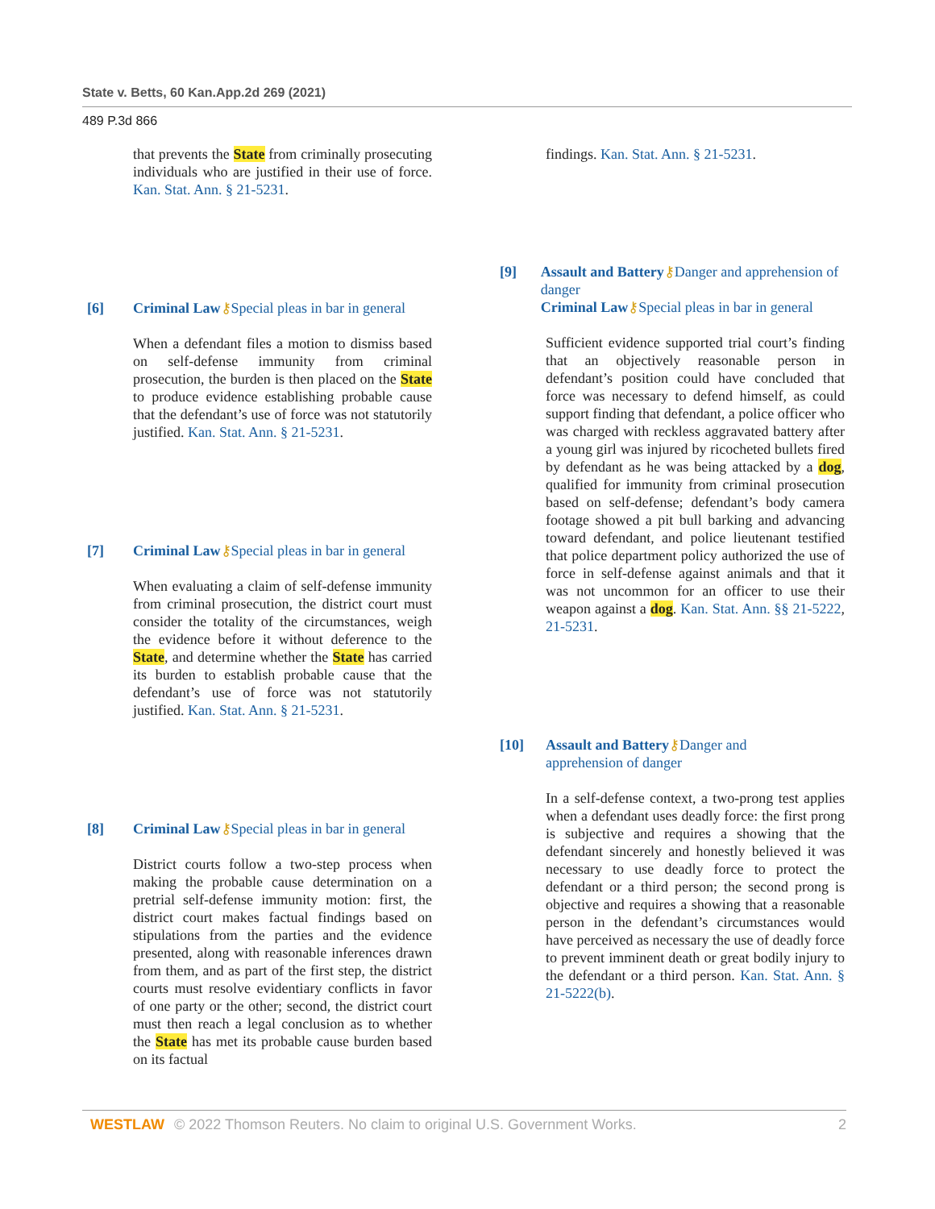State v. Betts, 60 Kan.App.2d 269 (2021)
489 P.3d 866
that prevents the State from criminally prosecuting individuals who are justified in their use of force. Kan. Stat. Ann. § 21-5231.
[6] Criminal Law⚷Special pleas in bar in general
When a defendant files a motion to dismiss based on self-defense immunity from criminal prosecution, the burden is then placed on the State to produce evidence establishing probable cause that the defendant’s use of force was not statutorily justified. Kan. Stat. Ann. § 21-5231.
[7] Criminal Law⚷Special pleas in bar in general
When evaluating a claim of self-defense immunity from criminal prosecution, the district court must consider the totality of the circumstances, weigh the evidence before it without deference to the State, and determine whether the State has carried its burden to establish probable cause that the defendant’s use of force was not statutorily justified. Kan. Stat. Ann. § 21-5231.
[8] Criminal Law⚷Special pleas in bar in general
District courts follow a two-step process when making the probable cause determination on a pretrial self-defense immunity motion: first, the district court makes factual findings based on stipulations from the parties and the evidence presented, along with reasonable inferences drawn from them, and as part of the first step, the district courts must resolve evidentiary conflicts in favor of one party or the other; second, the district court must then reach a legal conclusion as to whether the State has met its probable cause burden based on its factual
findings. Kan. Stat. Ann. § 21-5231.
[9] Assault and Battery⚷Danger and apprehension of danger
Criminal Law⚷Special pleas in bar in general
Sufficient evidence supported trial court’s finding that an objectively reasonable person in defendant’s position could have concluded that force was necessary to defend himself, as could support finding that defendant, a police officer who was charged with reckless aggravated battery after a young girl was injured by ricocheted bullets fired by defendant as he was being attacked by a dog, qualified for immunity from criminal prosecution based on self-defense; defendant’s body camera footage showed a pit bull barking and advancing toward defendant, and police lieutenant testified that police department policy authorized the use of force in self-defense against animals and that it was not uncommon for an officer to use their weapon against a dog. Kan. Stat. Ann. §§ 21-5222, 21-5231.
[10] Assault and Battery⚷Danger and
apprehension of danger
In a self-defense context, a two-prong test applies when a defendant uses deadly force: the first prong is subjective and requires a showing that the defendant sincerely and honestly believed it was necessary to use deadly force to protect the defendant or a third person; the second prong is objective and requires a showing that a reasonable person in the defendant’s circumstances would have perceived as necessary the use of deadly force to prevent imminent death or great bodily injury to the defendant or a third person. Kan. Stat. Ann. § 21-5222(b).
WESTLAW © 2022 Thomson Reuters. No claim to original U.S. Government Works. 2